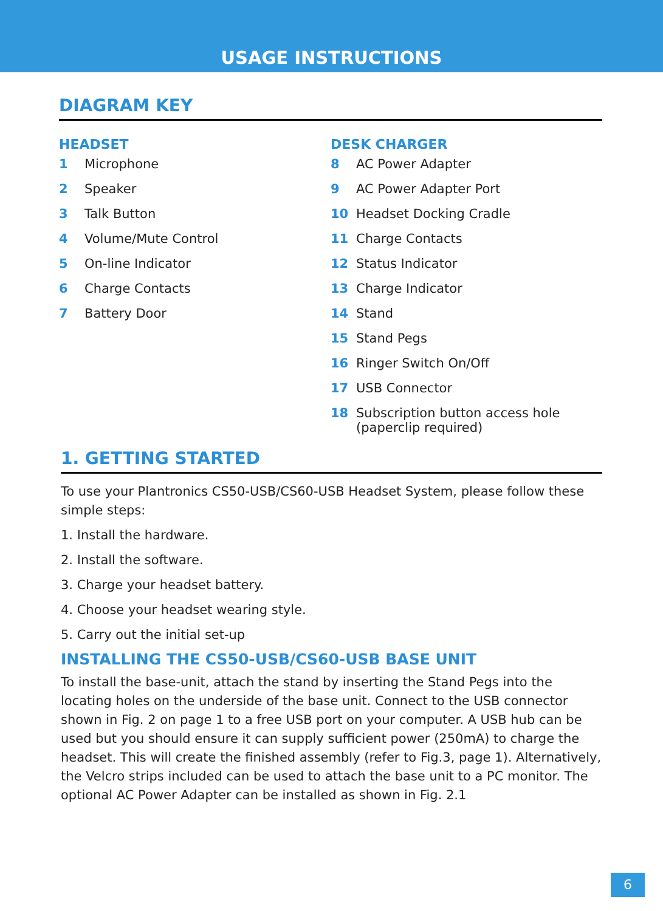USAGE INSTRUCTIONS
DIAGRAM KEY
HEADSET
1 Microphone
2 Speaker
3 Talk Button
4 Volume/Mute Control
5 On-line Indicator
6 Charge Contacts
7 Battery Door
DESK CHARGER
8 AC Power Adapter
9 AC Power Adapter Port
10 Headset Docking Cradle
11 Charge Contacts
12 Status Indicator
13 Charge Indicator
14 Stand
15 Stand Pegs
16 Ringer Switch On/Off
17 USB Connector
18 Subscription button access hole
(paperclip required)
1. GETTING STARTED
To use your Plantronics CS50-USB/CS60-USB Headset System, please follow these simple steps:
1. Install the hardware.
2. Install the software.
3. Charge your headset battery.
4. Choose your headset wearing style.
5. Carry out the initial set-up
INSTALLING THE CS50-USB/CS60-USB BASE UNIT
To install the base-unit, attach the stand by inserting the Stand Pegs into the locating holes on the underside of the base unit. Connect to the USB connector shown in Fig. 2 on page 1 to a free USB port on your computer. A USB hub can be used but you should ensure it can supply sufficient power (250mA) to charge the headset. This will create the finished assembly (refer to Fig.3, page 1). Alternatively, the Velcro strips included can be used to attach the base unit to a PC monitor. The optional AC Power Adapter can be installed as shown in Fig. 2.1
6